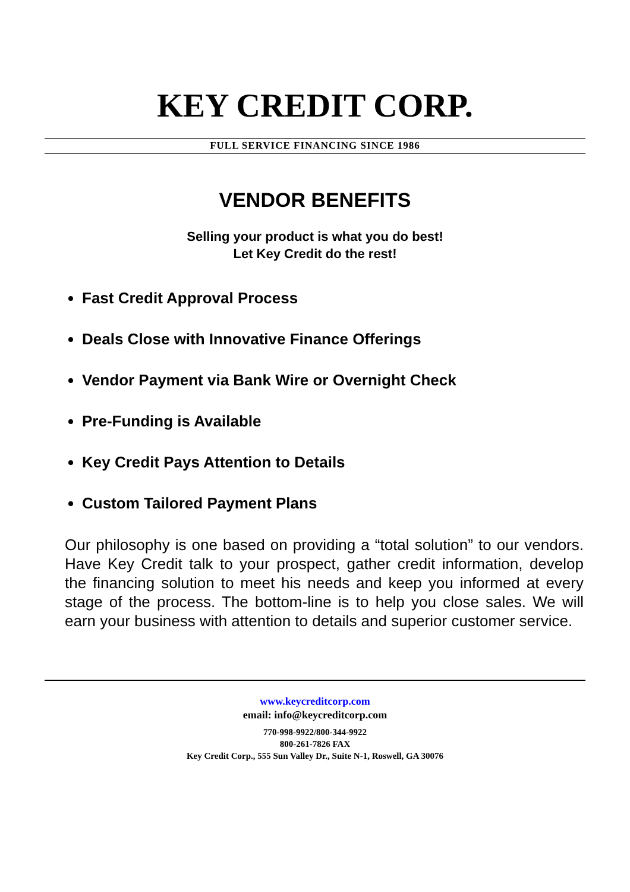KEY CREDIT CORP.
FULL SERVICE FINANCING SINCE 1986
VENDOR BENEFITS
Selling your product is what you do best!
Let Key Credit do the rest!
Fast Credit Approval Process
Deals Close with Innovative Finance Offerings
Vendor Payment via Bank Wire or Overnight Check
Pre-Funding is Available
Key Credit Pays Attention to Details
Custom Tailored Payment Plans
Our philosophy is one based on providing a “total solution” to our vendors. Have Key Credit talk to your prospect, gather credit information, develop the financing solution to meet his needs and keep you informed at every stage of the process. The bottom-line is to help you close sales. We will earn your business with attention to details and superior customer service.
www.keycreditcorp.com
email: info@keycreditcorp.com
770-998-9922/800-344-9922
800-261-7826 FAX
Key Credit Corp., 555 Sun Valley Dr., Suite N-1, Roswell, GA 30076